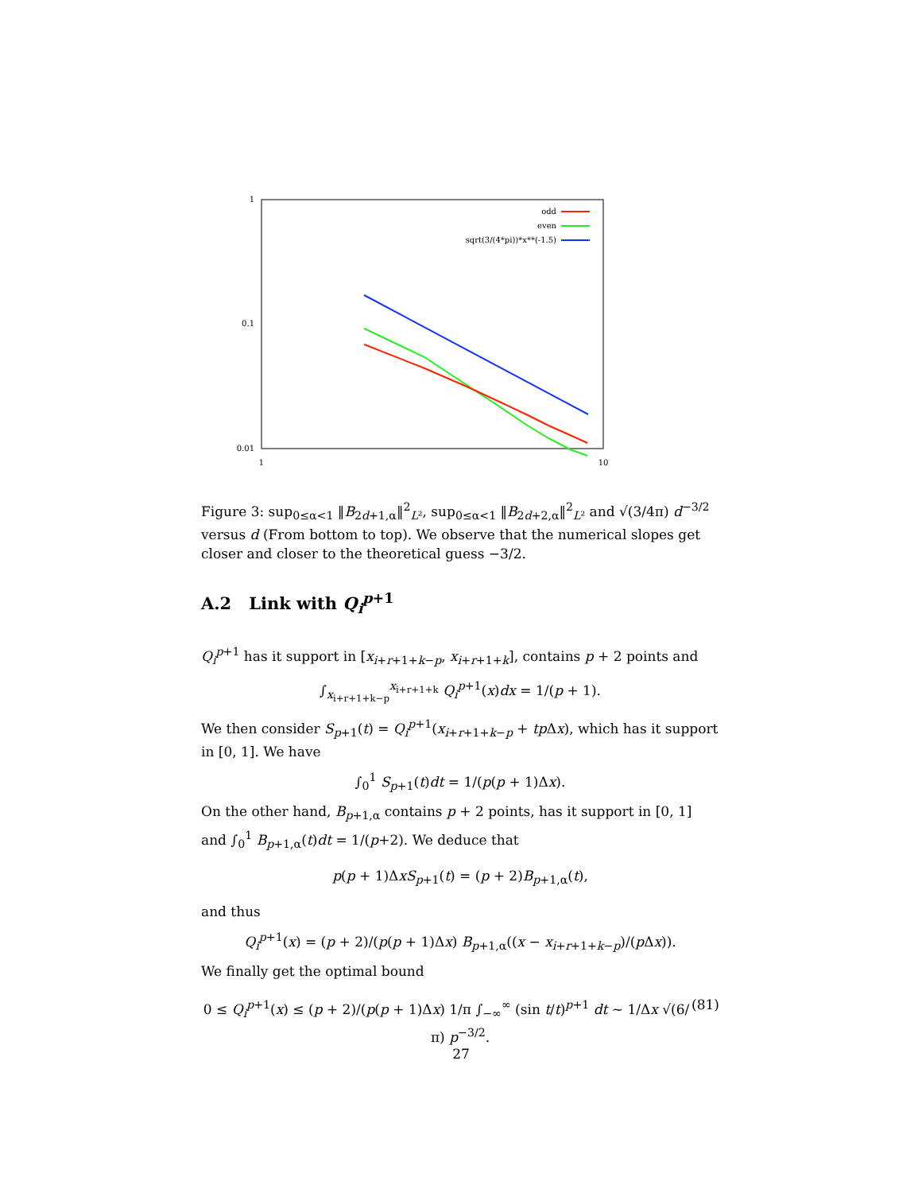1
0.1
0.01
1
10
odd
even
sqrt(3/(4*pi))*x**(-1.5)
Figure 3: sup<sub>0≤α<1</sub> ‖B<sub>2d+1,α</sub>‖<sup>2</sup><sub>L²</sub>, sup<sub>0≤α<1</sub> ‖B<sub>2d+2,α</sub>‖<sup>2</sup><sub>L²</sub> and √(3/4π) d<sup>−3/2</sup> versus d (From bottom to top). We observe that the numerical slopes get closer and closer to the theoretical guess −3/2.
A.2 Link with Q<sub>i</sub><sup>p+1</sup>
Q<sub>i</sub><sup>p+1</sup> has it support in [x<sub>i+r+1+k−p</sub>, x<sub>i+r+1+k</sub>], contains p + 2 points and
∫<sub>x<sub>i+r+1+k−p</sub></sub><sup>x<sub>i+r+1+k</sub></sup> Q<sub>i</sub><sup>p+1</sup>(x)dx = 1/(p + 1).
We then consider S<sub>p+1</sub>(t) = Q<sub>i</sub><sup>p+1</sup>(x<sub>i+r+1+k−p</sub> + tp Δx), which has it support in [0, 1]. We have
∫<sub>0</sub><sup>1</sup> S<sub>p+1</sub>(t)dt = 1/(p(p + 1)Δx).
On the other hand, B<sub>p+1,α</sub> contains p + 2 points, has it support in [0, 1] and ∫<sub>0</sub><sup>1</sup> B<sub>p+1,α</sub>(t)dt = 1/(p+2). We deduce that
p(p + 1)ΔxS<sub>p+1</sub>(t) = (p + 2)B<sub>p+1,α</sub>(t),
and thus
Q<sub>i</sub><sup>p+1</sup>(x) = (p + 2)/(p(p + 1)Δx) B<sub>p+1,α</sub>((x − x<sub>i+r+1+k−p</sub>)/(p Δx)).
We finally get the optimal bound
(81) 0 ≤ Q<sub>i</sub><sup>p+1</sup>(x) ≤ (p + 2)/(p(p + 1)Δx) 1/π ∫<sub>−∞</sub><sup>∞</sup> (sin t/t)<sup>p+1</sup> dt ∼ 1/Δx √(6/π) p<sup>−3/2</sup>.
27